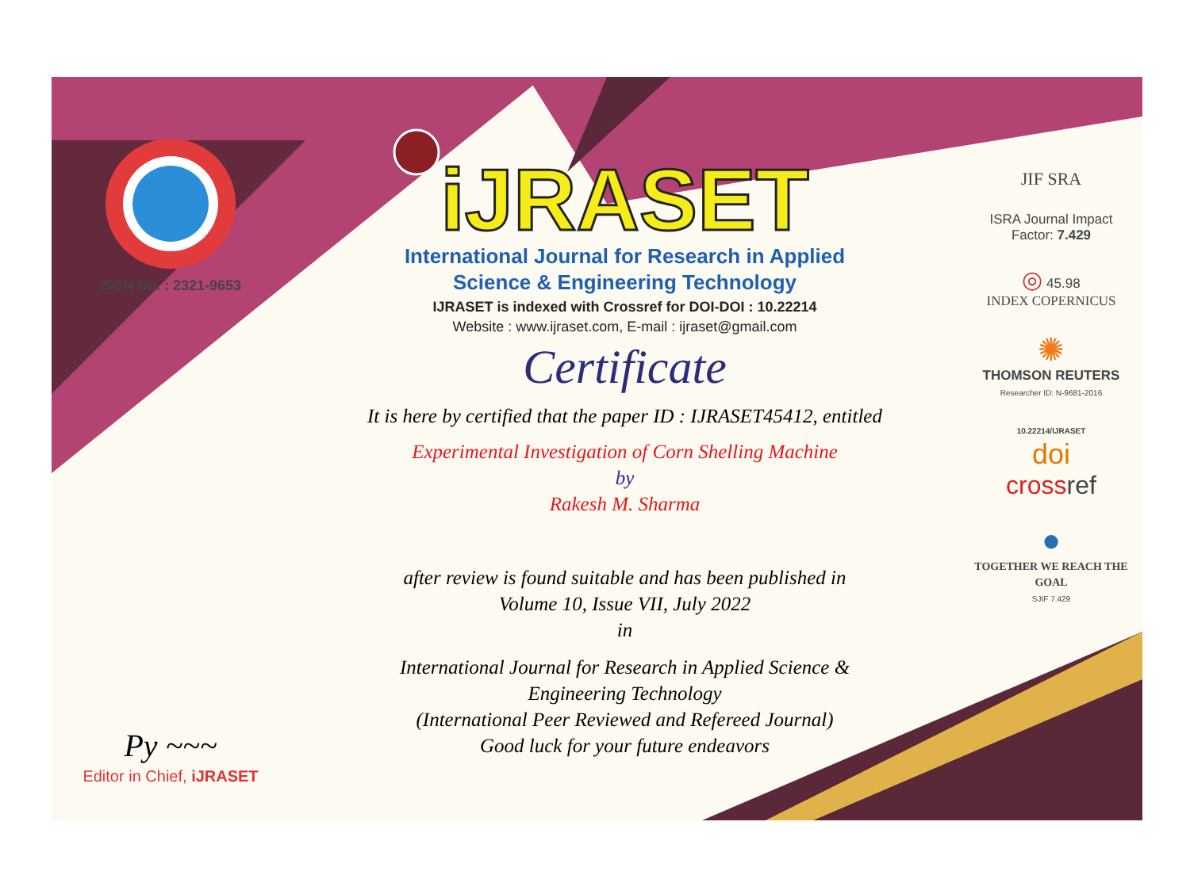ISSN No. : 2321-9653
Py ~~~
Editor in Chief, iJRASET
iJRASET
International Journal for Research in Applied
Science & Engineering Technology
IJRASET is indexed with Crossref for DOI-DOI : 10.22214
Website : www.ijraset.com, E-mail : ijraset@gmail.com
Certificate
It is here by certified that the paper ID : IJRASET45412, entitled
Experimental Investigation of Corn Shelling Machine
by
Rakesh M. Sharma
after review is found suitable and has been published in
Volume 10, Issue VII, July 2022
in
International Journal for Research in Applied Science &
Engineering Technology
(International Peer Reviewed and Refereed Journal)
Good luck for your future endeavors
JIF SRA
ISRA Journal Impact
Factor: 7.429
◎ 45.98
INDEX COPERNICUS
✺
THOMSON REUTERS
Researcher ID: N-9681-2016
10.22214/IJRASET
doi
cross ref
●
TOGETHER WE REACH THE GOAL
SJIF 7.429